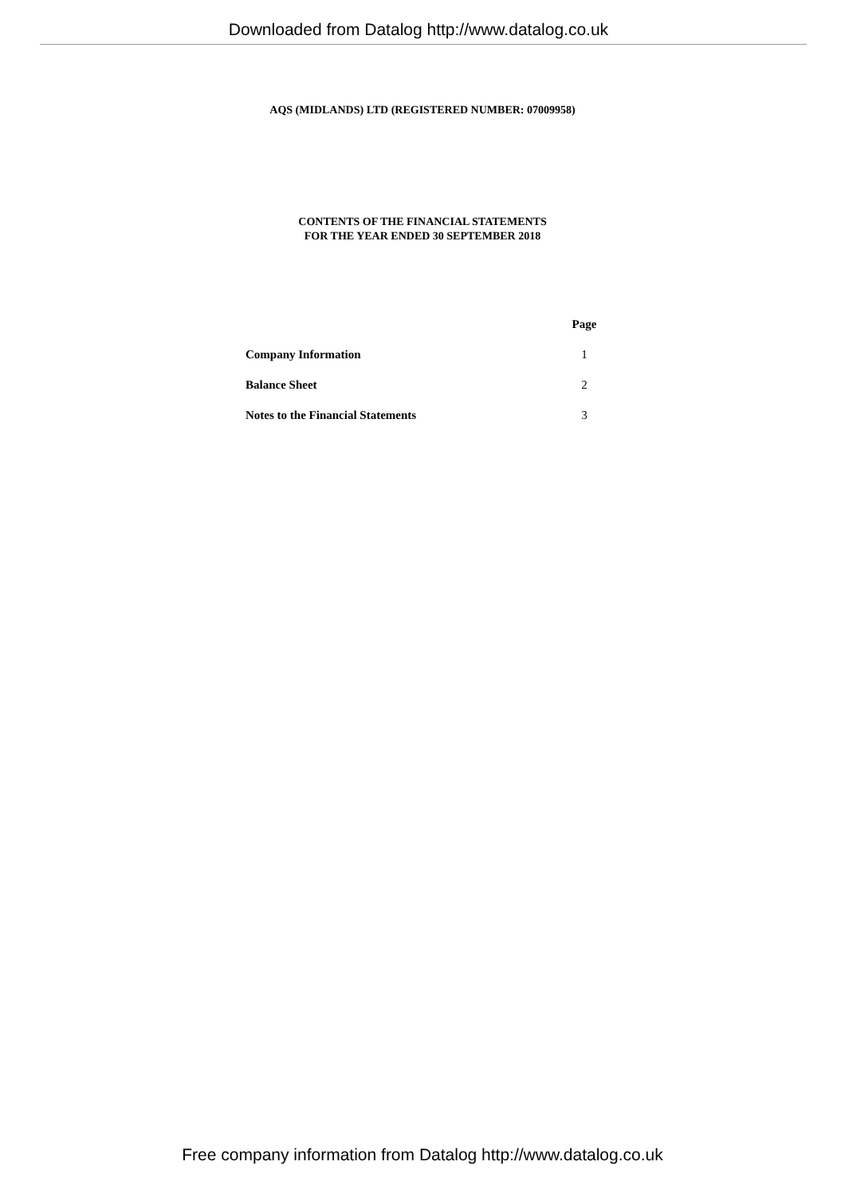Downloaded from Datalog http://www.datalog.co.uk
AQS (MIDLANDS) LTD (REGISTERED NUMBER: 07009958)
CONTENTS OF THE FINANCIAL STATEMENTS
FOR THE YEAR ENDED 30 SEPTEMBER 2018
| | Page |
| --- | --- |
| Company Information | 1 |
| Balance Sheet | 2 |
| Notes to the Financial Statements | 3 |
Free company information from Datalog http://www.datalog.co.uk